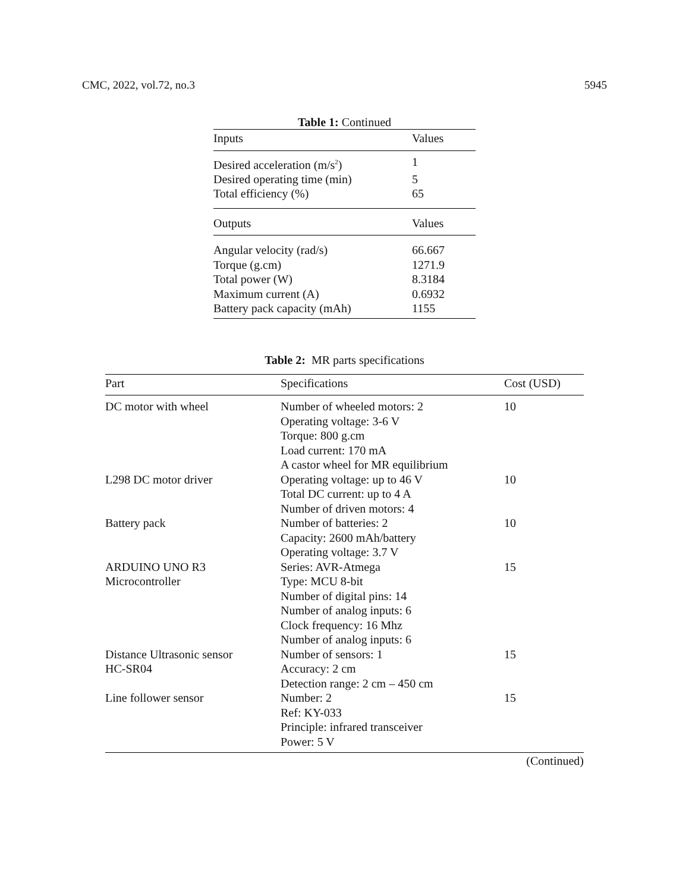CMC, 2022, vol.72, no.3 5945
Table 1: Continued
| Inputs | Values |
| --- | --- |
| Desired acceleration (m/s<sup>2</sup>) | 1 |
| Desired operating time (min) | 5 |
| Total efficiency (%) | 65 |
| Outputs | Values |
| Angular velocity (rad/s) | 66.667 |
| Torque (g.cm) | 1271.9 |
| Total power (W) | 8.3184 |
| Maximum current (A) | 0.6932 |
| Battery pack capacity (mAh) | 1155 |
Table 2: MR parts specifications
| Part | Specifications | Cost (USD) |
| --- | --- | --- |
| DC motor with wheel | Number of wheeled motors: 2 Operating voltage: 3-6 V Torque: 800 g.cm Load current: 170 mA A castor wheel for MR equilibrium | 10 |
| L298 DC motor driver | Operating voltage: up to 46 V Total DC current: up to 4 A Number of driven motors: 4 | 10 |
| Battery pack | Number of batteries: 2 Capacity: 2600 mAh/battery Operating voltage: 3.7 V | 10 |
| ARDUINO UNO R3 Microcontroller | Series: AVR-Atmega Type: MCU 8-bit Number of digital pins: 14 Number of analog inputs: 6 Clock frequency: 16 Mhz Number of analog inputs: 6 | 15 |
| Distance Ultrasonic sensor HC-SR04 | Number of sensors: 1 Accuracy: 2 cm Detection range: 2 cm – 450 cm | 15 |
| Line follower sensor | Number: 2 Ref: KY-033 Principle: infrared transceiver Power: 5 V | 15 |
(Continued)